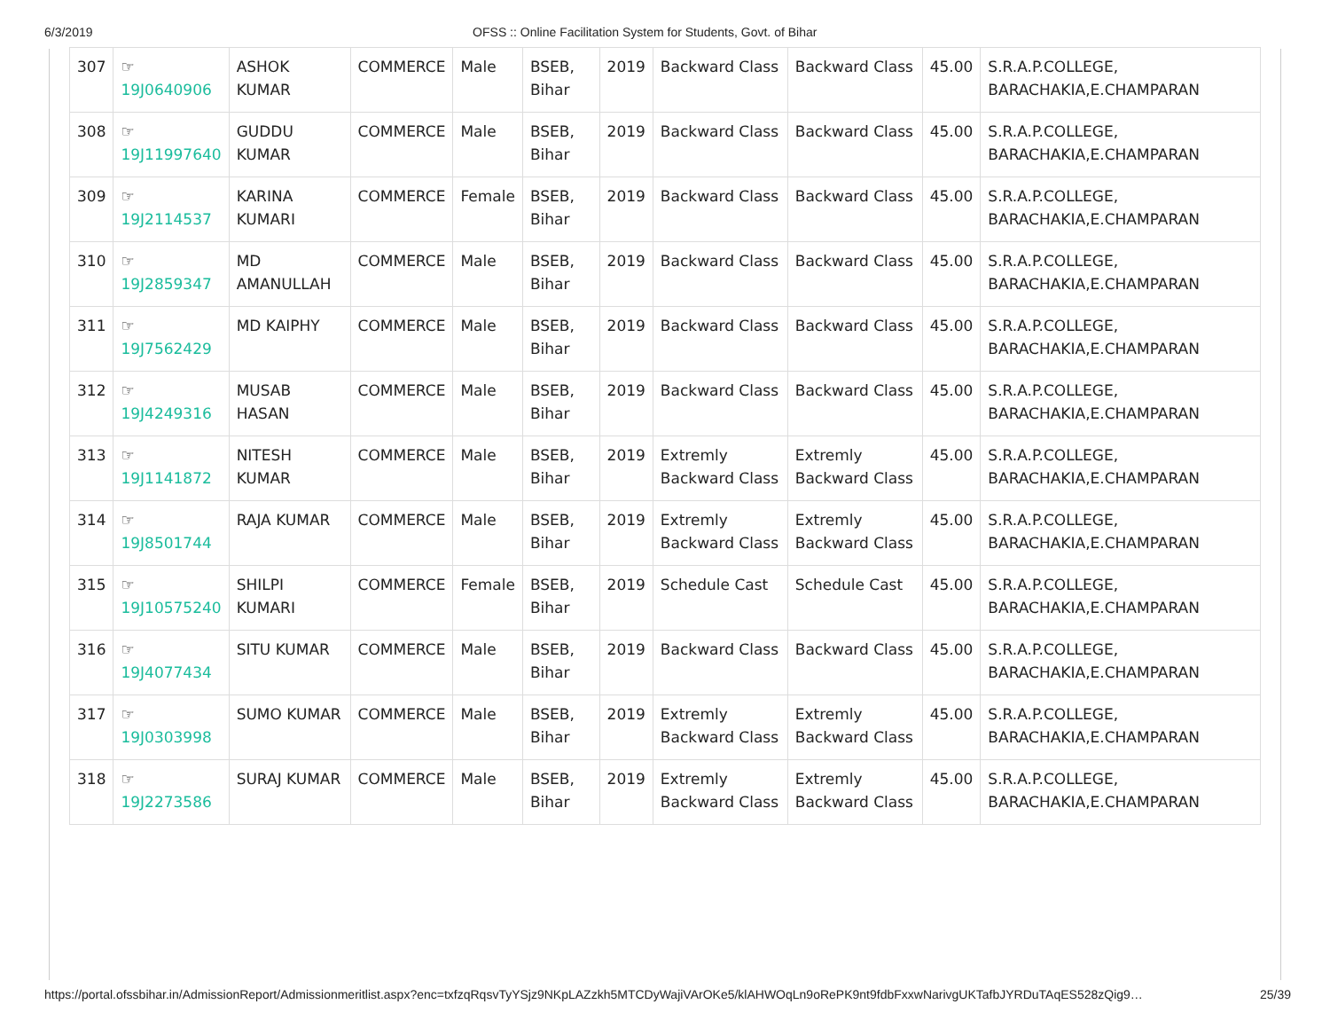6/3/2019 OFSS :: Online Facilitation System for Students, Govt. of Bihar
| 307 | ☞ 19J0640906 | ASHOK KUMAR | COMMERCE | Male | BSEB, Bihar | 2019 | Backward Class | Backward Class | 45.00 | S.R.A.P.COLLEGE, BARACHAKIA,E.CHAMPARAN |
| 308 | ☞ 19J11997640 | GUDDU KUMAR | COMMERCE | Male | BSEB, Bihar | 2019 | Backward Class | Backward Class | 45.00 | S.R.A.P.COLLEGE, BARACHAKIA,E.CHAMPARAN |
| 309 | ☞ 19J2114537 | KARINA KUMARI | COMMERCE | Female | BSEB, Bihar | 2019 | Backward Class | Backward Class | 45.00 | S.R.A.P.COLLEGE, BARACHAKIA,E.CHAMPARAN |
| 310 | ☞ 19J2859347 | MD AMANULLAH | COMMERCE | Male | BSEB, Bihar | 2019 | Backward Class | Backward Class | 45.00 | S.R.A.P.COLLEGE, BARACHAKIA,E.CHAMPARAN |
| 311 | ☞ 19J7562429 | MD KAIPHY | COMMERCE | Male | BSEB, Bihar | 2019 | Backward Class | Backward Class | 45.00 | S.R.A.P.COLLEGE, BARACHAKIA,E.CHAMPARAN |
| 312 | ☞ 19J4249316 | MUSAB HASAN | COMMERCE | Male | BSEB, Bihar | 2019 | Backward Class | Backward Class | 45.00 | S.R.A.P.COLLEGE, BARACHAKIA,E.CHAMPARAN |
| 313 | ☞ 19J1141872 | NITESH KUMAR | COMMERCE | Male | BSEB, Bihar | 2019 | Extremly Backward Class | Extremly Backward Class | 45.00 | S.R.A.P.COLLEGE, BARACHAKIA,E.CHAMPARAN |
| 314 | ☞ 19J8501744 | RAJA KUMAR | COMMERCE | Male | BSEB, Bihar | 2019 | Extremly Backward Class | Extremly Backward Class | 45.00 | S.R.A.P.COLLEGE, BARACHAKIA,E.CHAMPARAN |
| 315 | ☞ 19J10575240 | SHILPI KUMARI | COMMERCE | Female | BSEB, Bihar | 2019 | Schedule Cast | Schedule Cast | 45.00 | S.R.A.P.COLLEGE, BARACHAKIA,E.CHAMPARAN |
| 316 | ☞ 19J4077434 | SITU KUMAR | COMMERCE | Male | BSEB, Bihar | 2019 | Backward Class | Backward Class | 45.00 | S.R.A.P.COLLEGE, BARACHAKIA,E.CHAMPARAN |
| 317 | ☞ 19J0303998 | SUMO KUMAR | COMMERCE | Male | BSEB, Bihar | 2019 | Extremly Backward Class | Extremly Backward Class | 45.00 | S.R.A.P.COLLEGE, BARACHAKIA,E.CHAMPARAN |
| 318 | ☞ 19J2273586 | SURAJ KUMAR | COMMERCE | Male | BSEB, Bihar | 2019 | Extremly Backward Class | Extremly Backward Class | 45.00 | S.R.A.P.COLLEGE, BARACHAKIA,E.CHAMPARAN |
https://portal.ofssbihar.in/AdmissionReport/Admissionmeritlist.aspx?enc=txfzqRqsvTyYSjz9NKpLAZzkh5MTCDyWajiVArOKe5/klAHWOqLn9oRePK9nt9fdbFxxwNarivgUKTafbJYRDuTAqES528zQig9… 25/39